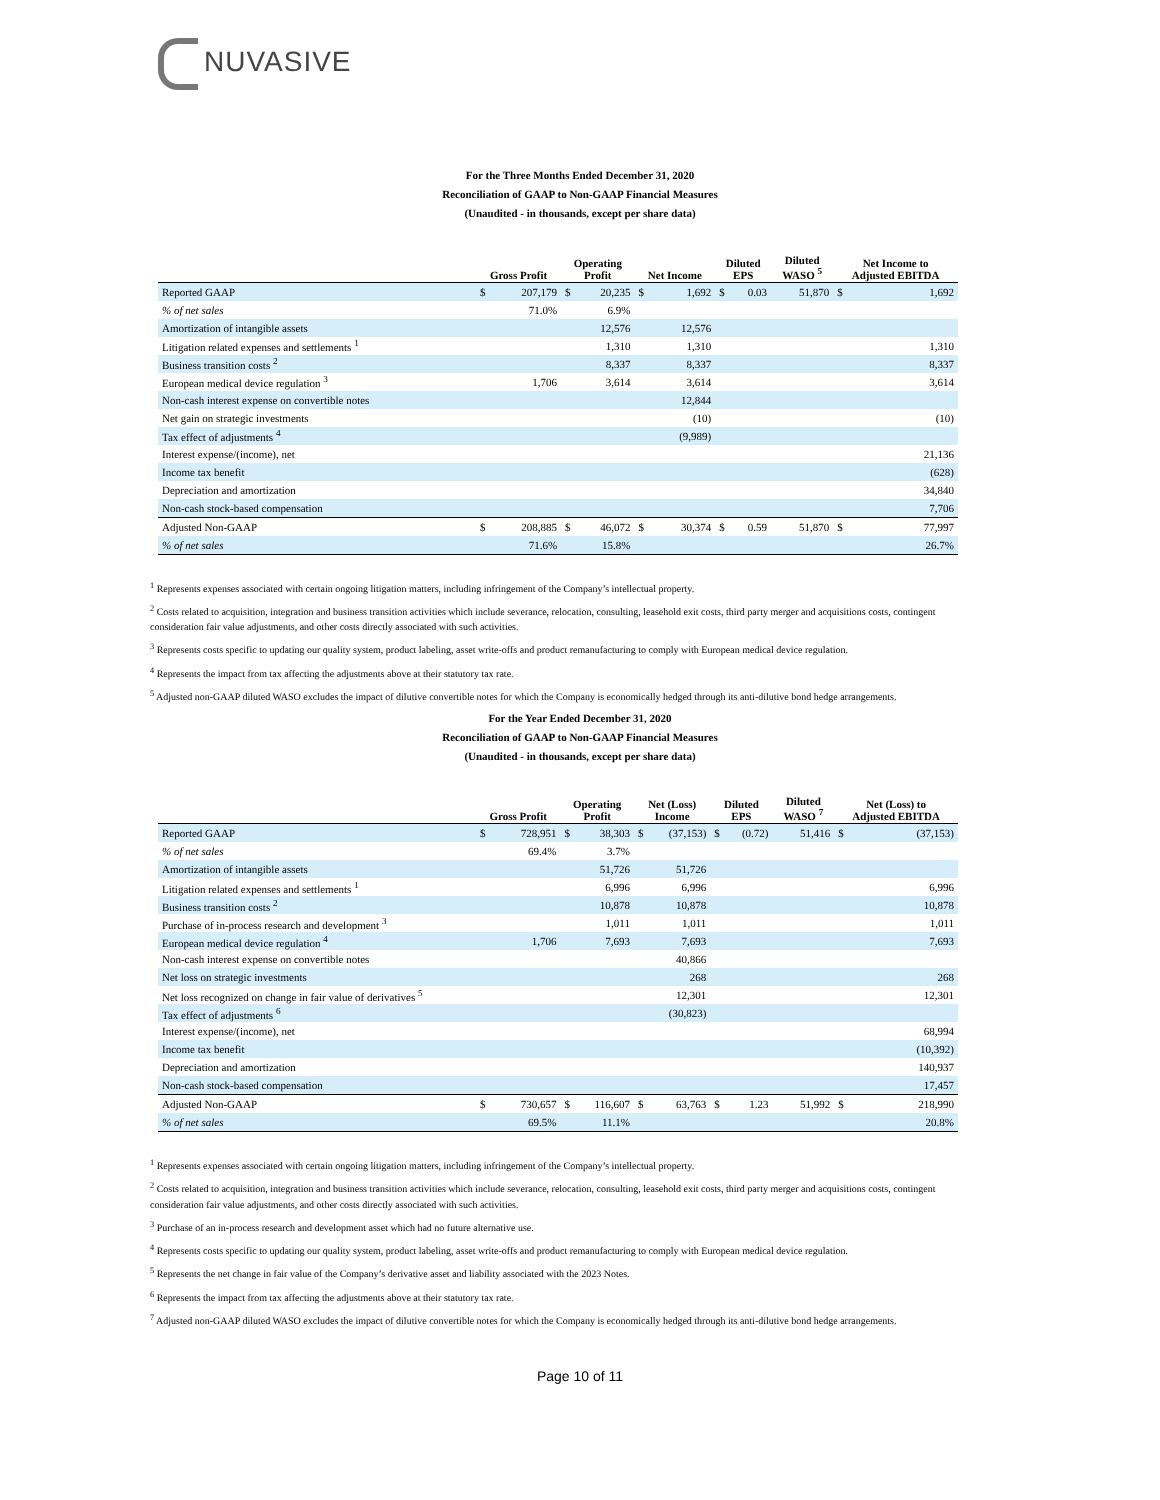NUVASIVE
For the Three Months Ended December 31, 2020
Reconciliation of GAAP to Non-GAAP Financial Measures
(Unaudited - in thousands, except per share data)
| | Gross Profit | | Operating Profit | | Net Income | | Diluted EPS | | Diluted WASO <sup>5</sup> | Net Income to Adjusted EBITDA | |
| --- | --- | --- | --- | --- | --- | --- | --- | --- | --- | --- | --- |
| Reported GAAP | $ | 207,179 | $ | 20,235 | $ | 1,692 | $ | 0.03 | 51,870 | $ | 1,692 |
| % of net sales | | 71.0% | | 6.9% | | | | | | | |
| Amortization of intangible assets | | | | 12,576 | | 12,576 | | | | | |
| Litigation related expenses and settlements <sup>1</sup> | | | | 1,310 | | 1,310 | | | | | 1,310 |
| Business transition costs <sup>2</sup> | | | | 8,337 | | 8,337 | | | | | 8,337 |
| European medical device regulation <sup>3</sup> | | 1,706 | | 3,614 | | 3,614 | | | | | 3,614 |
| Non-cash interest expense on convertible notes | | | | | | 12,844 | | | | | |
| Net gain on strategic investments | | | | | | (10) | | | | | (10) |
| Tax effect of adjustments <sup>4</sup> | | | | | | (9,989) | | | | | |
| Interest expense/(income), net | | | | | | | | | | | 21,136 |
| Income tax benefit | | | | | | | | | | | (628) |
| Depreciation and amortization | | | | | | | | | | | 34,840 |
| Non-cash stock-based compensation | | | | | | | | | | | 7,706 |
| Adjusted Non-GAAP | $ | 208,885 | $ | 46,072 | $ | 30,374 | $ | 0.59 | 51,870 | $ | 77,997 |
| % of net sales | | 71.6% | | 15.8% | | | | | | | 26.7% |
<sup>1</sup> Represents expenses associated with certain ongoing litigation matters, including infringement of the Company’s intellectual property.
<sup>2</sup> Costs related to acquisition, integration and business transition activities which include severance, relocation, consulting, leasehold exit costs, third party merger and acquisitions costs, contingent consideration fair value adjustments, and other costs directly associated with such activities.
<sup>3</sup> Represents costs specific to updating our quality system, product labeling, asset write-offs and product remanufacturing to comply with European medical device regulation.
<sup>4</sup> Represents the impact from tax affecting the adjustments above at their statutory tax rate.
<sup>5</sup> Adjusted non-GAAP diluted WASO excludes the impact of dilutive convertible notes for which the Company is economically hedged through its anti-dilutive bond hedge arrangements.
For the Year Ended December 31, 2020
Reconciliation of GAAP to Non-GAAP Financial Measures
(Unaudited - in thousands, except per share data)
| | Gross Profit | | Operating Profit | | Net (Loss) Income | | Diluted EPS | | Diluted WASO <sup>7</sup> | Net (Loss) to Adjusted EBITDA | |
| --- | --- | --- | --- | --- | --- | --- | --- | --- | --- | --- | --- |
| Reported GAAP | $ | 728,951 | $ | 38,303 | $ | (37,153) | $ | (0.72) | 51,416 | $ | (37,153) |
| % of net sales | | 69.4% | | 3.7% | | | | | | | |
| Amortization of intangible assets | | | | 51,726 | | 51,726 | | | | | |
| Litigation related expenses and settlements <sup>1</sup> | | | | 6,996 | | 6,996 | | | | | 6,996 |
| Business transition costs <sup>2</sup> | | | | 10,878 | | 10,878 | | | | | 10,878 |
| Purchase of in-process research and development <sup>3</sup> | | | | 1,011 | | 1,011 | | | | | 1,011 |
| European medical device regulation <sup>4</sup> | | 1,706 | | 7,693 | | 7,693 | | | | | 7,693 |
| Non-cash interest expense on convertible notes | | | | | | 40,866 | | | | | |
| Net loss on strategic investments | | | | | | 268 | | | | | 268 |
| Net loss recognized on change in fair value of derivatives <sup>5</sup> | | | | | | 12,301 | | | | | 12,301 |
| Tax effect of adjustments <sup>6</sup> | | | | | | (30,823) | | | | | |
| Interest expense/(income), net | | | | | | | | | | | 68,994 |
| Income tax benefit | | | | | | | | | | | (10,392) |
| Depreciation and amortization | | | | | | | | | | | 140,937 |
| Non-cash stock-based compensation | | | | | | | | | | | 17,457 |
| Adjusted Non-GAAP | $ | 730,657 | $ | 116,607 | $ | 63,763 | $ | 1.23 | 51,992 | $ | 218,990 |
| % of net sales | | 69.5% | | 11.1% | | | | | | | 20.8% |
<sup>1</sup> Represents expenses associated with certain ongoing litigation matters, including infringement of the Company’s intellectual property.
<sup>2</sup> Costs related to acquisition, integration and business transition activities which include severance, relocation, consulting, leasehold exit costs, third party merger and acquisitions costs, contingent consideration fair value adjustments, and other costs directly associated with such activities.
<sup>3</sup> Purchase of an in-process research and development asset which had no future alternative use.
<sup>4</sup> Represents costs specific to updating our quality system, product labeling, asset write-offs and product remanufacturing to comply with European medical device regulation.
<sup>5</sup> Represents the net change in fair value of the Company’s derivative asset and liability associated with the 2023 Notes.
<sup>6</sup> Represents the impact from tax affecting the adjustments above at their statutory tax rate.
<sup>7</sup> Adjusted non-GAAP diluted WASO excludes the impact of dilutive convertible notes for which the Company is economically hedged through its anti-dilutive bond hedge arrangements.
Page 10 of 11